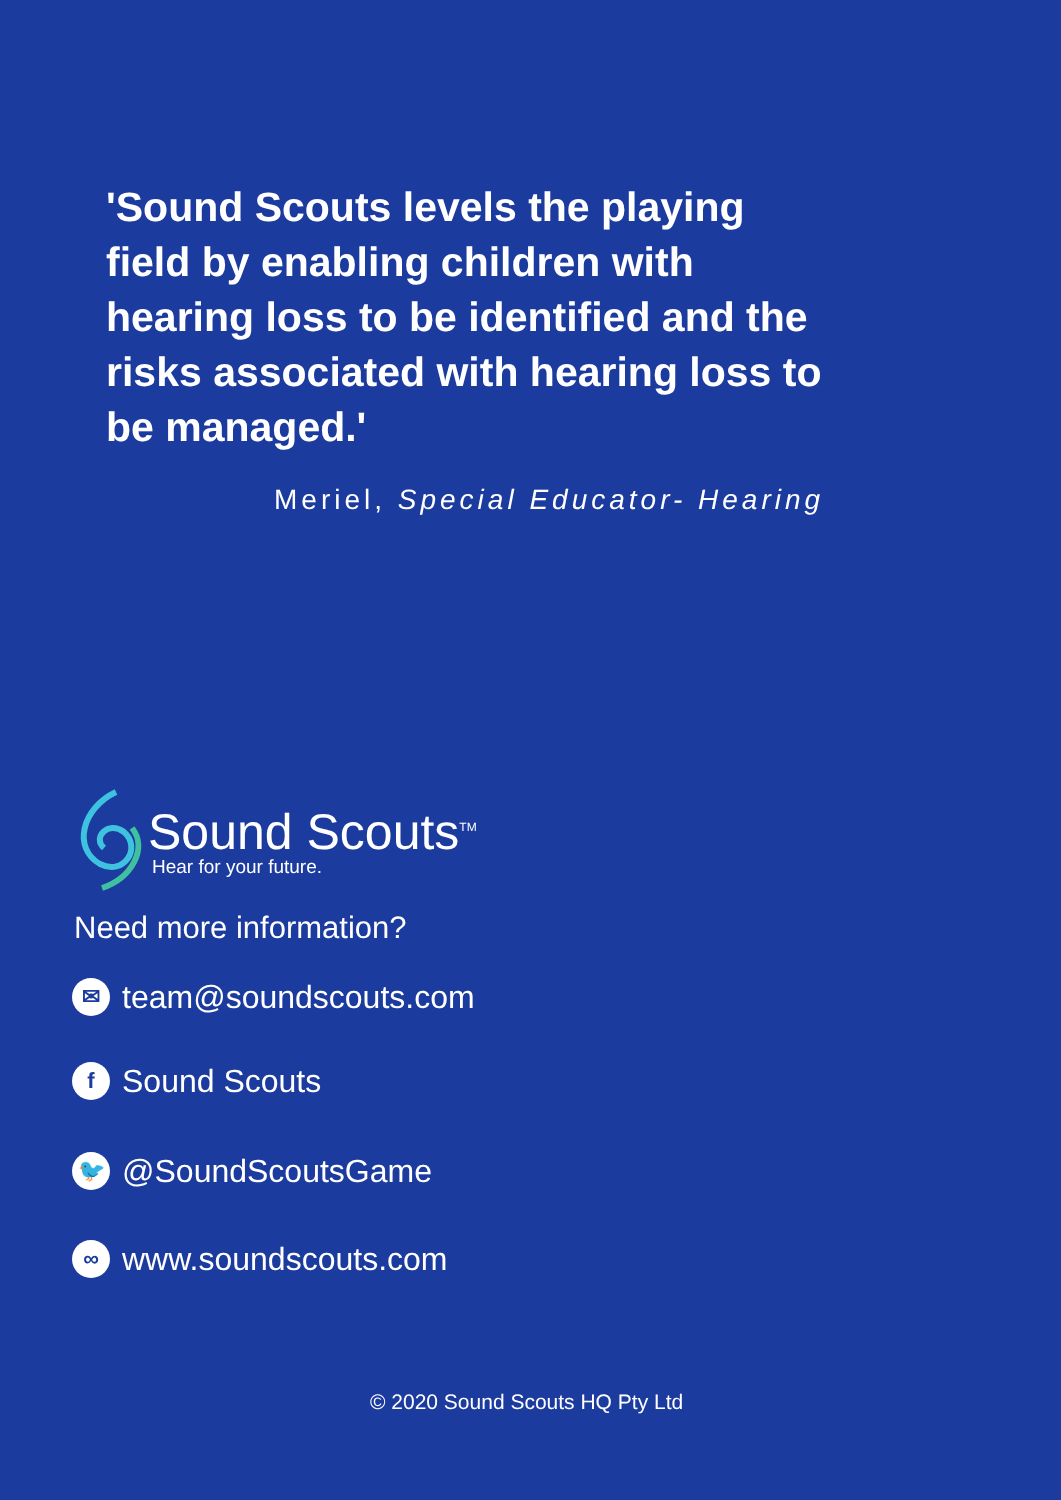'Sound Scouts levels the playing field by enabling children with hearing loss to be identified and the risks associated with hearing loss to be managed.'
Meriel, Special Educator- Hearing
Sound Scouts<sup>TM</sup>
Hear for your future.
Need more information?
✉ team@soundscouts.com
f Sound Scouts
🐦 @SoundScoutsGame
∞ www.soundscouts.com
© 2020 Sound Scouts HQ Pty Ltd